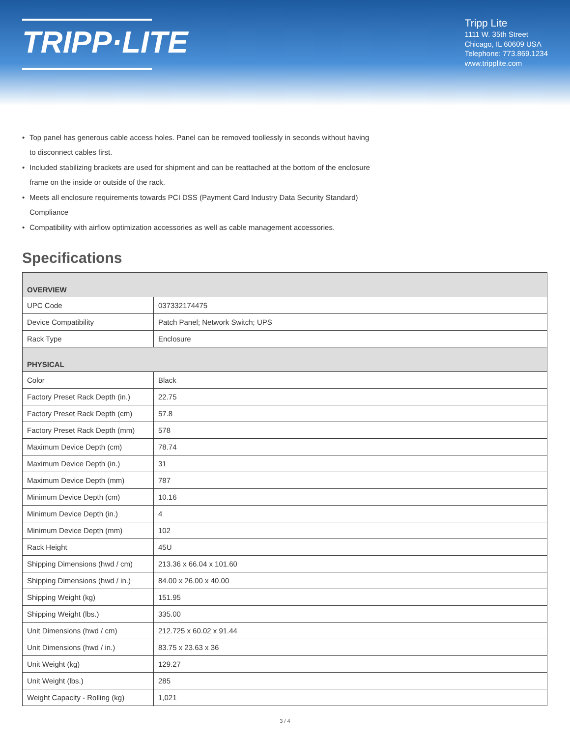TRIPP·LITE
Tripp Lite
1111 W. 35th Street
Chicago, IL 60609 USA
Telephone: 773.869.1234
www.tripplite.com
• Top panel has generous cable access holes. Panel can be removed toollessly in seconds without having to disconnect cables first.
• Included stabilizing brackets are used for shipment and can be reattached at the bottom of the enclosure frame on the inside or outside of the rack.
• Meets all enclosure requirements towards PCI DSS (Payment Card Industry Data Security Standard) Compliance
• Compatibility with airflow optimization accessories as well as cable management accessories.
Specifications
| OVERVIEW | |
| --- | --- |
| UPC Code | 037332174475 |
| Device Compatibility | Patch Panel; Network Switch; UPS |
| Rack Type | Enclosure |
| PHYSICAL | |
| Color | Black |
| Factory Preset Rack Depth (in.) | 22.75 |
| Factory Preset Rack Depth (cm) | 57.8 |
| Factory Preset Rack Depth (mm) | 578 |
| Maximum Device Depth (cm) | 78.74 |
| Maximum Device Depth (in.) | 31 |
| Maximum Device Depth (mm) | 787 |
| Minimum Device Depth (cm) | 10.16 |
| Minimum Device Depth (in.) | 4 |
| Minimum Device Depth (mm) | 102 |
| Rack Height | 45U |
| Shipping Dimensions (hwd / cm) | 213.36 x 66.04 x 101.60 |
| Shipping Dimensions (hwd / in.) | 84.00 x 26.00 x 40.00 |
| Shipping Weight (kg) | 151.95 |
| Shipping Weight (lbs.) | 335.00 |
| Unit Dimensions (hwd / cm) | 212.725 x 60.02 x 91.44 |
| Unit Dimensions (hwd / in.) | 83.75 x 23.63 x 36 |
| Unit Weight (kg) | 129.27 |
| Unit Weight (lbs.) | 285 |
| Weight Capacity - Rolling (kg) | 1,021 |
3 / 4